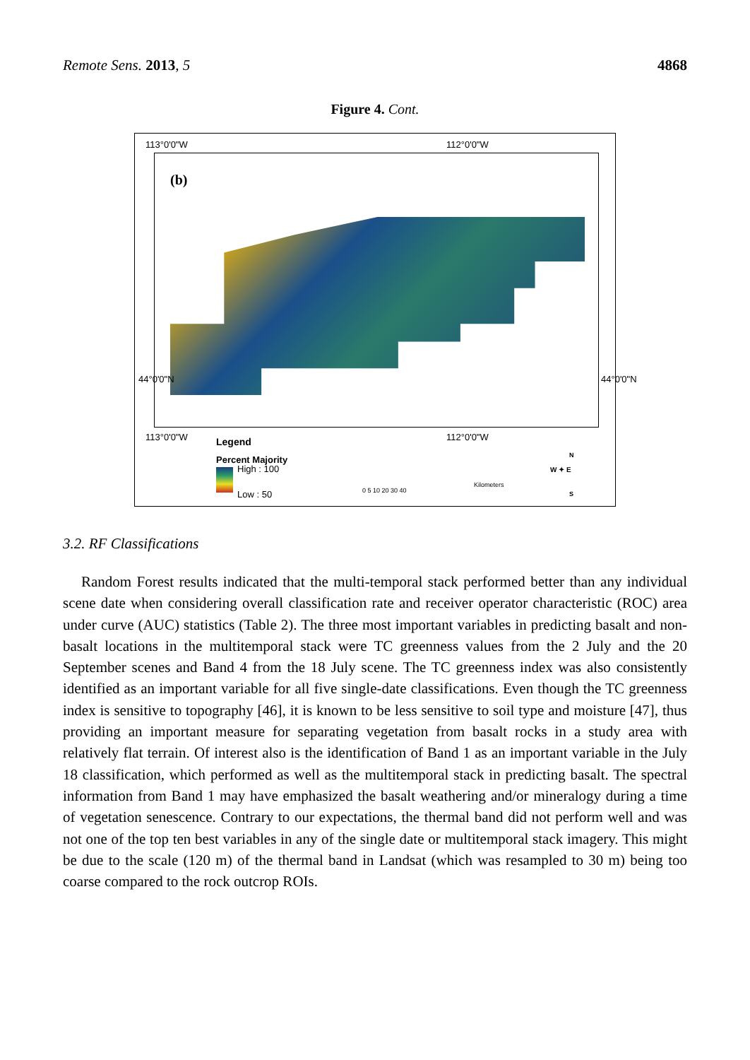Remote Sens. 2013, 5 4868
Figure 4. Cont.
113°0'0"W 112°0'0"W
(b)
44°0'0"N 44°0'0"N
113°0'0"W 112°0'0"W Legend
Percent Majority
High : 100
Low : 50 0 5 10 20 30 40
Kilometers
W ✦ E
N
S
3.2. RF Classifications
Random Forest results indicated that the multi-temporal stack performed better than any individual scene date when considering overall classification rate and receiver operator characteristic (ROC) area under curve (AUC) statistics (Table 2). The three most important variables in predicting basalt and non-basalt locations in the multitemporal stack were TC greenness values from the 2 July and the 20 September scenes and Band 4 from the 18 July scene. The TC greenness index was also consistently identified as an important variable for all five single-date classifications. Even though the TC greenness index is sensitive to topography [46], it is known to be less sensitive to soil type and moisture [47], thus providing an important measure for separating vegetation from basalt rocks in a study area with relatively flat terrain. Of interest also is the identification of Band 1 as an important variable in the July 18 classification, which performed as well as the multitemporal stack in predicting basalt. The spectral information from Band 1 may have emphasized the basalt weathering and/or mineralogy during a time of vegetation senescence. Contrary to our expectations, the thermal band did not perform well and was not one of the top ten best variables in any of the single date or multitemporal stack imagery. This might be due to the scale (120 m) of the thermal band in Landsat (which was resampled to 30 m) being too coarse compared to the rock outcrop ROIs.